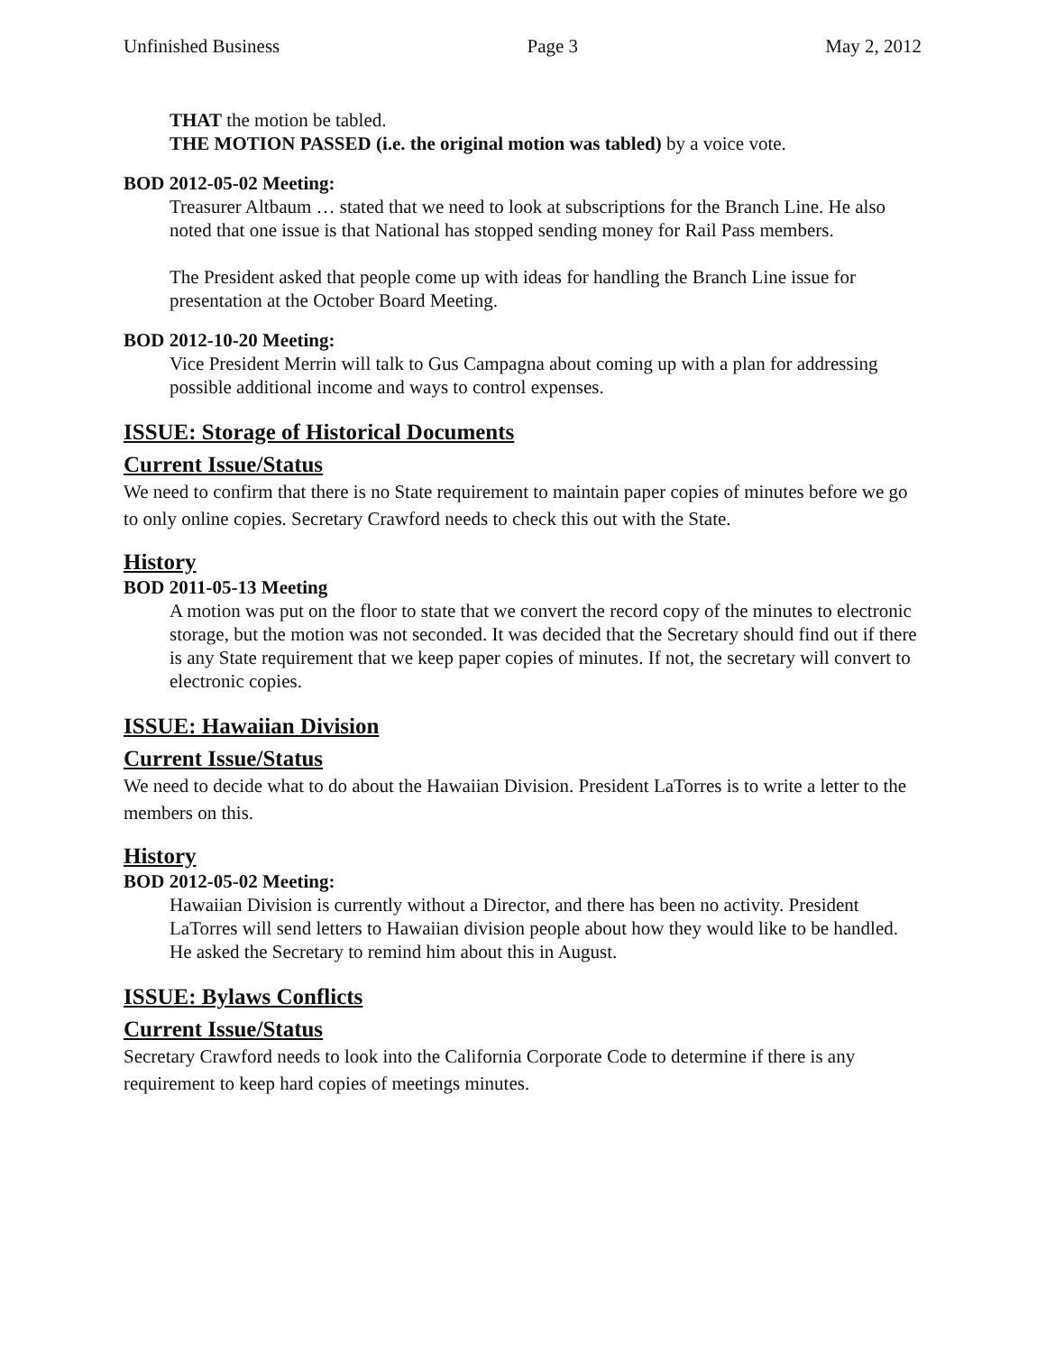Unfinished Business Page 3 May 2, 2012
THAT the motion be tabled.
THE MOTION PASSED (i.e. the original motion was tabled) by a voice vote.
BOD 2012-05-02 Meeting:
Treasurer Altbaum … stated that we need to look at subscriptions for the Branch Line. He also noted that one issue is that National has stopped sending money for Rail Pass members.
The President asked that people come up with ideas for handling the Branch Line issue for presentation at the October Board Meeting.
BOD 2012-10-20 Meeting:
Vice President Merrin will talk to Gus Campagna about coming up with a plan for addressing possible additional income and ways to control expenses.
ISSUE: Storage of Historical Documents
Current Issue/Status
We need to confirm that there is no State requirement to maintain paper copies of minutes before we go to only online copies. Secretary Crawford needs to check this out with the State.
History
BOD 2011-05-13 Meeting
A motion was put on the floor to state that we convert the record copy of the minutes to electronic storage, but the motion was not seconded. It was decided that the Secretary should find out if there is any State requirement that we keep paper copies of minutes. If not, the secretary will convert to electronic copies.
ISSUE: Hawaiian Division
Current Issue/Status
We need to decide what to do about the Hawaiian Division. President LaTorres is to write a letter to the members on this.
History
BOD 2012-05-02 Meeting:
Hawaiian Division is currently without a Director, and there has been no activity. President LaTorres will send letters to Hawaiian division people about how they would like to be handled. He asked the Secretary to remind him about this in August.
ISSUE: Bylaws Conflicts
Current Issue/Status
Secretary Crawford needs to look into the California Corporate Code to determine if there is any requirement to keep hard copies of meetings minutes.